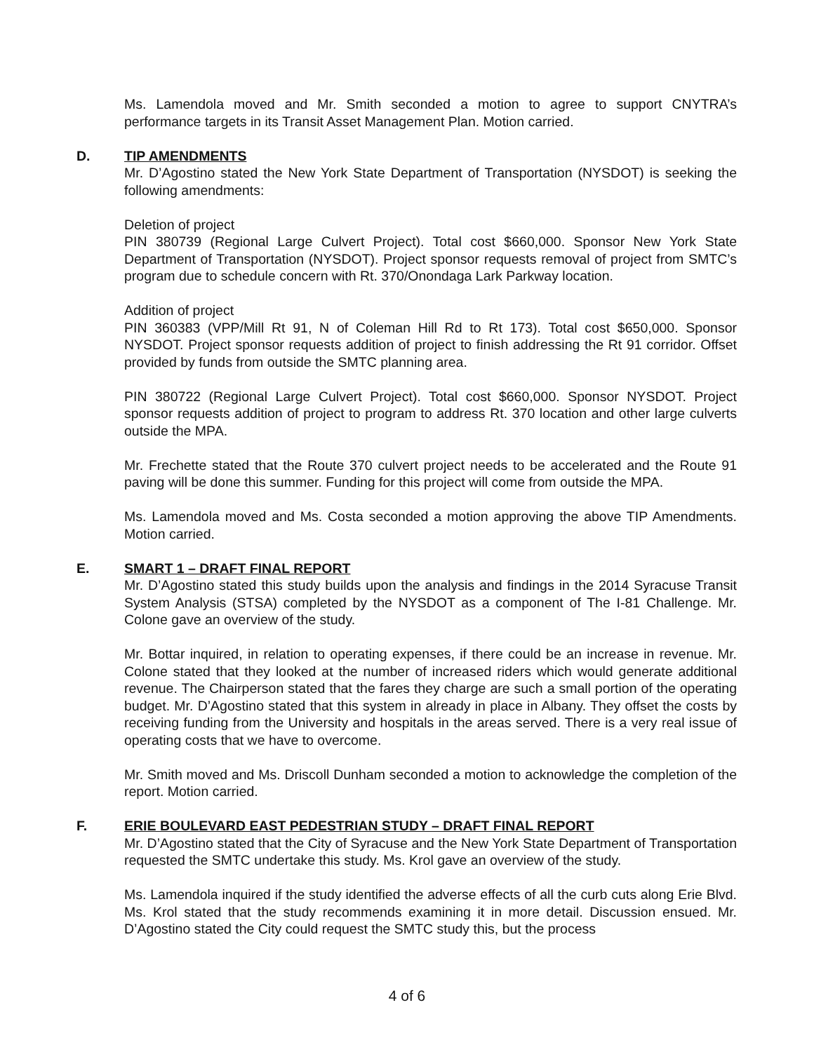Ms. Lamendola moved and Mr. Smith seconded a motion to agree to support CNYTRA’s performance targets in its Transit Asset Management Plan. Motion carried.
D. TIP AMENDMENTS
Mr. D’Agostino stated the New York State Department of Transportation (NYSDOT) is seeking the following amendments:
Deletion of project
PIN 380739 (Regional Large Culvert Project). Total cost $660,000. Sponsor New York State Department of Transportation (NYSDOT). Project sponsor requests removal of project from SMTC’s program due to schedule concern with Rt. 370/Onondaga Lark Parkway location.
Addition of project
PIN 360383 (VPP/Mill Rt 91, N of Coleman Hill Rd to Rt 173). Total cost $650,000. Sponsor NYSDOT. Project sponsor requests addition of project to finish addressing the Rt 91 corridor. Offset provided by funds from outside the SMTC planning area.
PIN 380722 (Regional Large Culvert Project). Total cost $660,000. Sponsor NYSDOT. Project sponsor requests addition of project to program to address Rt. 370 location and other large culverts outside the MPA.
Mr. Frechette stated that the Route 370 culvert project needs to be accelerated and the Route 91 paving will be done this summer. Funding for this project will come from outside the MPA.
Ms. Lamendola moved and Ms. Costa seconded a motion approving the above TIP Amendments. Motion carried.
E. SMART 1 – DRAFT FINAL REPORT
Mr. D’Agostino stated this study builds upon the analysis and findings in the 2014 Syracuse Transit System Analysis (STSA) completed by the NYSDOT as a component of The I-81 Challenge. Mr. Colone gave an overview of the study.
Mr. Bottar inquired, in relation to operating expenses, if there could be an increase in revenue. Mr. Colone stated that they looked at the number of increased riders which would generate additional revenue. The Chairperson stated that the fares they charge are such a small portion of the operating budget. Mr. D’Agostino stated that this system in already in place in Albany. They offset the costs by receiving funding from the University and hospitals in the areas served. There is a very real issue of operating costs that we have to overcome.
Mr. Smith moved and Ms. Driscoll Dunham seconded a motion to acknowledge the completion of the report. Motion carried.
F. ERIE BOULEVARD EAST PEDESTRIAN STUDY – DRAFT FINAL REPORT
Mr. D’Agostino stated that the City of Syracuse and the New York State Department of Transportation requested the SMTC undertake this study. Ms. Krol gave an overview of the study.
Ms. Lamendola inquired if the study identified the adverse effects of all the curb cuts along Erie Blvd. Ms. Krol stated that the study recommends examining it in more detail. Discussion ensued. Mr. D’Agostino stated the City could request the SMTC study this, but the process
4 of 6